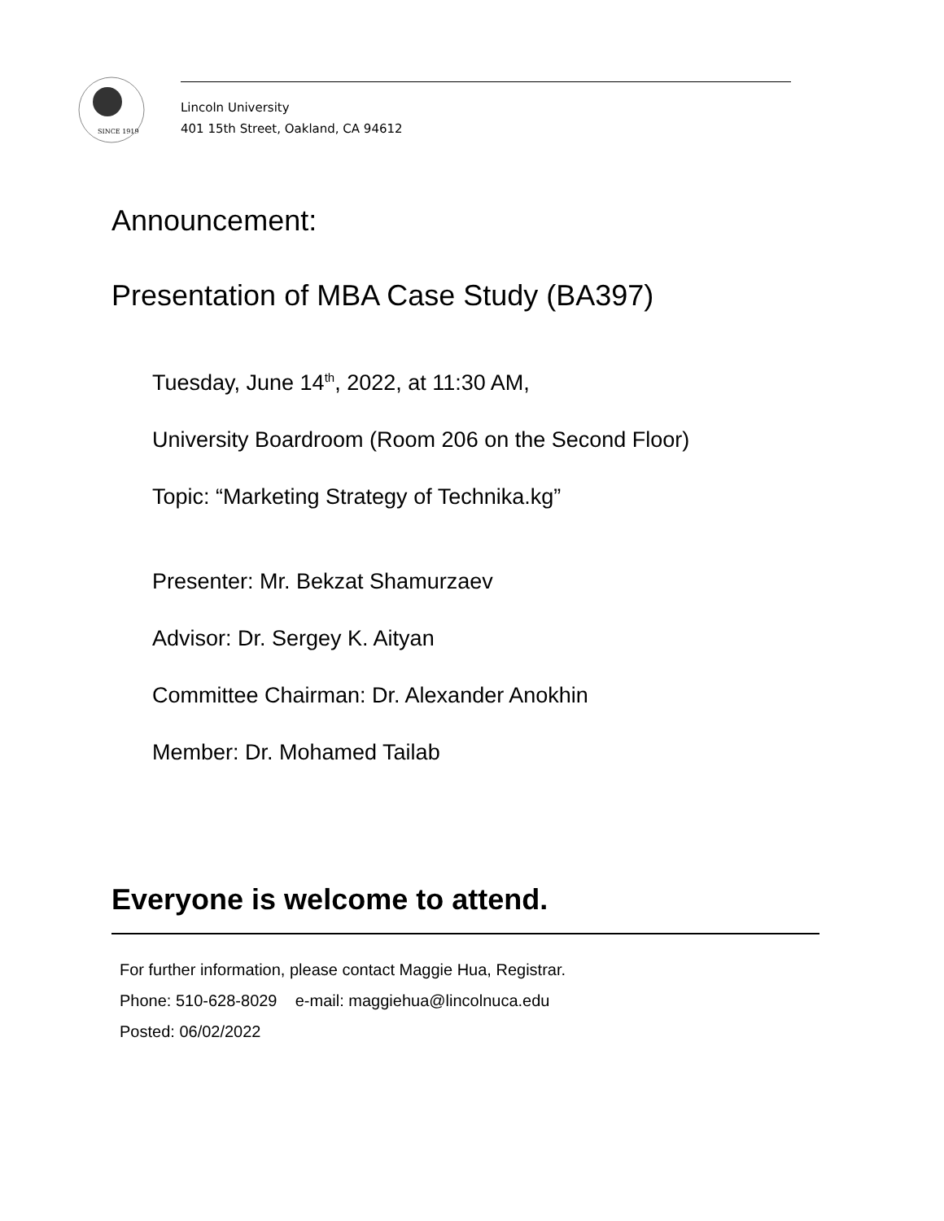SINCE 1919
Lincoln University
401 15th Street, Oakland, CA 94612
Announcement:
Presentation of MBA Case Study (BA397)
Tuesday, June 14<sup>th</sup>, 2022, at 11:30 AM,
University Boardroom (Room 206 on the Second Floor)
Topic: “Marketing Strategy of Technika.kg”
Presenter: Mr. Bekzat Shamurzaev
Advisor: Dr. Sergey K. Aityan
Committee Chairman: Dr. Alexander Anokhin
Member: Dr. Mohamed Tailab
Everyone is welcome to attend.
For further information, please contact Maggie Hua, Registrar.
Phone: 510-628-8029 e-mail: maggiehua@lincolnuca.edu
Posted: 06/02/2022